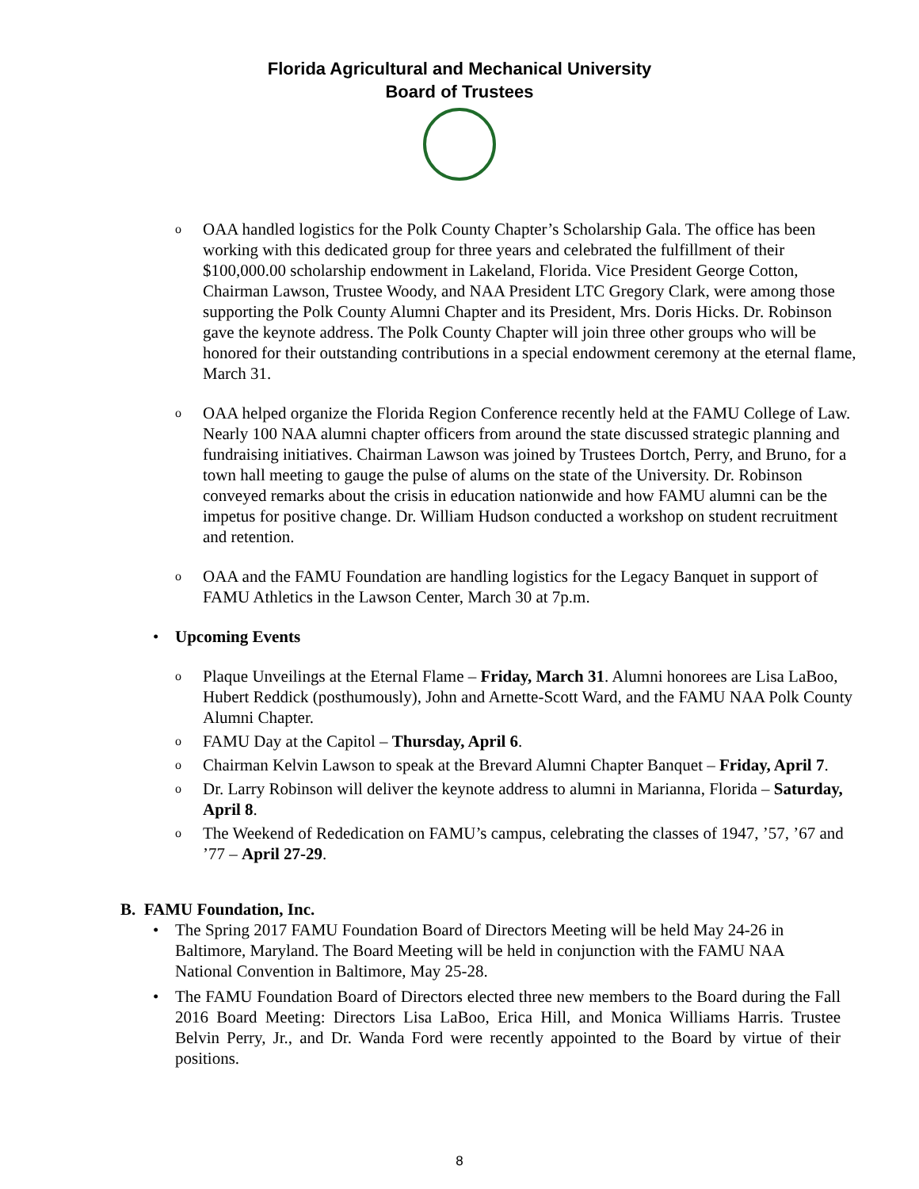Florida Agricultural and Mechanical University
Board of Trustees
o OAA handled logistics for the Polk County Chapter’s Scholarship Gala. The office has been working with this dedicated group for three years and celebrated the fulfillment of their $100,000.00 scholarship endowment in Lakeland, Florida. Vice President George Cotton, Chairman Lawson, Trustee Woody, and NAA President LTC Gregory Clark, were among those supporting the Polk County Alumni Chapter and its President, Mrs. Doris Hicks. Dr. Robinson gave the keynote address. The Polk County Chapter will join three other groups who will be honored for their outstanding contributions in a special endowment ceremony at the eternal flame, March 31.
o OAA helped organize the Florida Region Conference recently held at the FAMU College of Law. Nearly 100 NAA alumni chapter officers from around the state discussed strategic planning and fundraising initiatives. Chairman Lawson was joined by Trustees Dortch, Perry, and Bruno, for a town hall meeting to gauge the pulse of alums on the state of the University. Dr. Robinson conveyed remarks about the crisis in education nationwide and how FAMU alumni can be the impetus for positive change. Dr. William Hudson conducted a workshop on student recruitment and retention.
o OAA and the FAMU Foundation are handling logistics for the Legacy Banquet in support of FAMU Athletics in the Lawson Center, March 30 at 7p.m.
• Upcoming Events
o Plaque Unveilings at the Eternal Flame – Friday, March 31. Alumni honorees are Lisa LaBoo, Hubert Reddick (posthumously), John and Arnette-Scott Ward, and the FAMU NAA Polk County Alumni Chapter.
o FAMU Day at the Capitol – Thursday, April 6.
o Chairman Kelvin Lawson to speak at the Brevard Alumni Chapter Banquet – Friday, April 7.
o Dr. Larry Robinson will deliver the keynote address to alumni in Marianna, Florida – Saturday, April 8.
o The Weekend of Rededication on FAMU’s campus, celebrating the classes of 1947, ’57, ’67 and ’77 – April 27-29.
B. FAMU Foundation, Inc.
• The Spring 2017 FAMU Foundation Board of Directors Meeting will be held May 24-26 in Baltimore, Maryland. The Board Meeting will be held in conjunction with the FAMU NAA National Convention in Baltimore, May 25-28.
• The FAMU Foundation Board of Directors elected three new members to the Board during the Fall 2016 Board Meeting: Directors Lisa LaBoo, Erica Hill, and Monica Williams Harris. Trustee Belvin Perry, Jr., and Dr. Wanda Ford were recently appointed to the Board by virtue of their positions.
8